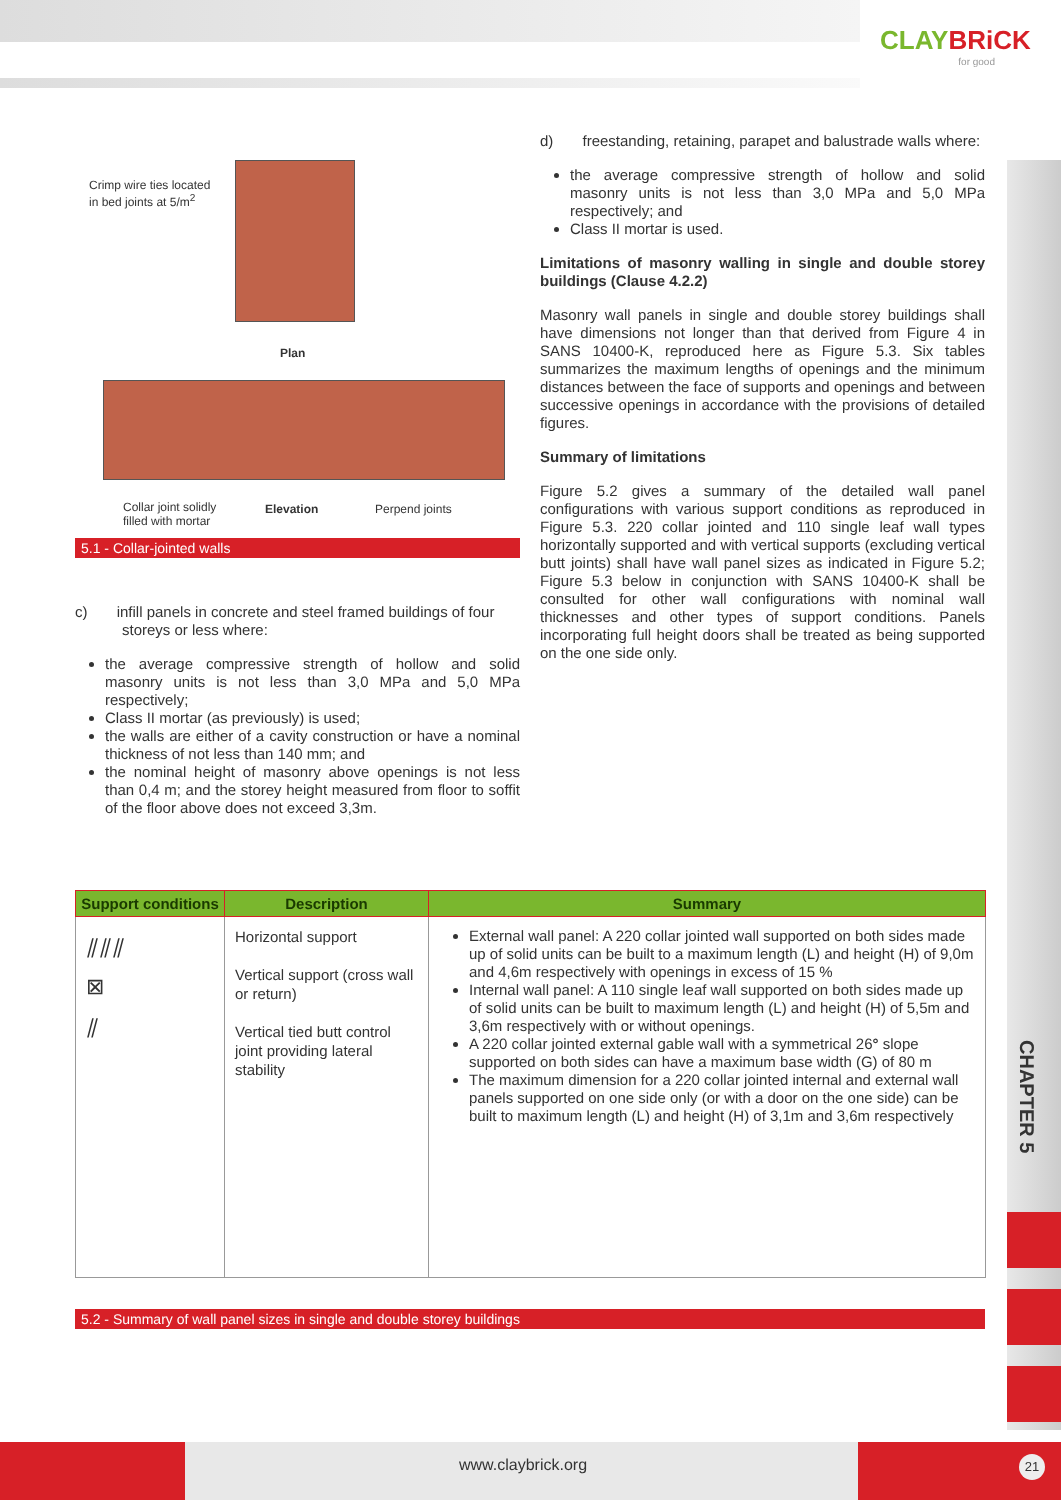CLAYBRiCK
for good
CHAPTER 5
Crimp wire ties located
in bed joints at 5/m<sup>2</sup>
Plan
Collar joint solidly
filled with mortar
Elevation Perpend joints
5.1 - Collar-jointed walls
c) infill panels in concrete and steel framed buildings of four storeys or less where:
the average compressive strength of hollow and solid masonry units is not less than 3,0 MPa and 5,0 MPa respectively;
Class II mortar (as previously) is used;
the walls are either of a cavity construction or have a nominal thickness of not less than 140 mm; and
the nominal height of masonry above openings is not less than 0,4 m; and the storey height measured from floor to soffit of the floor above does not exceed 3,3m.
d) freestanding, retaining, parapet and balustrade walls where:
the average compressive strength of hollow and solid masonry units is not less than 3,0 MPa and 5,0 MPa respectively; and
Class II mortar is used.
Limitations of masonry walling in single and double storey buildings (Clause 4.2.2)
Masonry wall panels in single and double storey buildings shall have dimensions not longer than that derived from Figure 4 in SANS 10400-K, reproduced here as Figure 5.3. Six tables summarizes the maximum lengths of openings and the minimum distances between the face of supports and openings and between successive openings in accordance with the provisions of detailed figures.
Summary of limitations
Figure 5.2 gives a summary of the detailed wall panel configurations with various support conditions as reproduced in Figure 5.3. 220 collar jointed and 110 single leaf wall types horizontally supported and with vertical supports (excluding vertical butt joints) shall have wall panel sizes as indicated in Figure 5.2; Figure 5.3 below in conjunction with SANS 10400-K shall be consulted for other wall configurations with nominal wall thicknesses and other types of support conditions. Panels incorporating full height doors shall be treated as being supported on the one side only.
| Support conditions | Description | Summary |
| --- | --- | --- |
| ⫽⫽⫽ ⊠ ⫽ | Horizontal support Vertical support (cross wall or return) Vertical tied butt control joint providing lateral stability | External wall panel: A 220 collar jointed wall supported on both sides made up of solid units can be built to a maximum length (L) and height (H) of 9,0m and 4,6m respectively with openings in excess of 15 % Internal wall panel: A 110 single leaf wall supported on both sides made up of solid units can be built to maximum length (L) and height (H) of 5,5m and 3,6m respectively with or without openings. A 220 collar jointed external gable wall with a symmetrical 26 ° slope supported on both sides can have a maximum base width (G) of 80 m The maximum dimension for a 220 collar jointed internal and external wall panels supported on one side only (or with a door on the one side) can be built to maximum length (L) and height (H) of 3,1m and 3,6m respectively |
5.2 - Summary of wall panel sizes in single and double storey buildings
www.claybrick.org 21